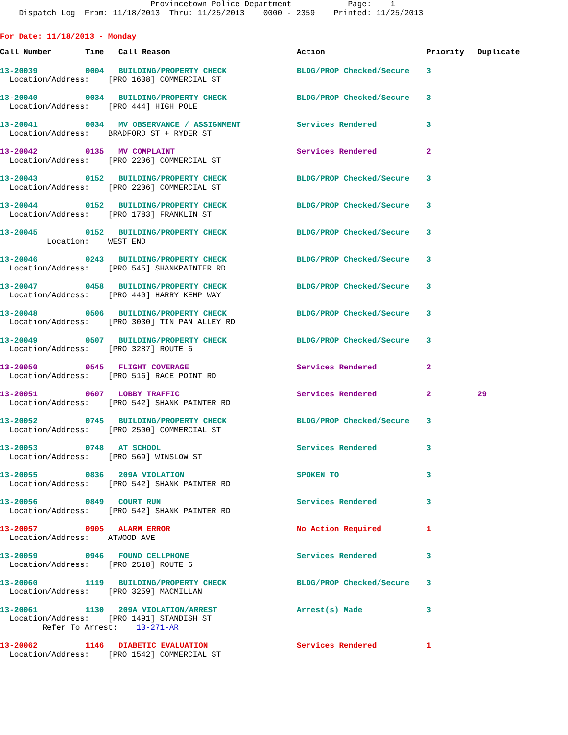Provincetown Police Department Page: 1 Dispatch Log From: 11/18/2013 Thru: 11/25/2013 0000 - 2359 Printed: 11/25/2013
For Date: 11/18/2013 - Monday
| Call Number | Time | Call Reason | Action | Priority | Duplicate |
| --- | --- | --- | --- | --- | --- |
| 13-20039 | 0004 | BUILDING/PROPERTY CHECK | BLDG/PROP Checked/Secure | 3 | |
| Location/Address: [PRO 1638] COMMERCIAL ST | | | | | |
| 13-20040 | 0034 | BUILDING/PROPERTY CHECK | BLDG/PROP Checked/Secure | 3 | |
| Location/Address: [PRO 444] HIGH POLE | | | | | |
| 13-20041 | 0034 | MV OBSERVANCE / ASSIGNMENT | Services Rendered | 3 | |
| Location/Address: BRADFORD ST + RYDER ST | | | | | |
| 13-20042 | 0135 | MV COMPLAINT | Services Rendered | 2 | |
| Location/Address: [PRO 2206] COMMERCIAL ST | | | | | |
| 13-20043 | 0152 | BUILDING/PROPERTY CHECK | BLDG/PROP Checked/Secure | 3 | |
| Location/Address: [PRO 2206] COMMERCIAL ST | | | | | |
| 13-20044 | 0152 | BUILDING/PROPERTY CHECK | BLDG/PROP Checked/Secure | 3 | |
| Location/Address: [PRO 1783] FRANKLIN ST | | | | | |
| 13-20045 | 0152 | BUILDING/PROPERTY CHECK | BLDG/PROP Checked/Secure | 3 | |
| Location: WEST END | | | | | |
| 13-20046 | 0243 | BUILDING/PROPERTY CHECK | BLDG/PROP Checked/Secure | 3 | |
| Location/Address: [PRO 545] SHANKPAINTER RD | | | | | |
| 13-20047 | 0458 | BUILDING/PROPERTY CHECK | BLDG/PROP Checked/Secure | 3 | |
| Location/Address: [PRO 440] HARRY KEMP WAY | | | | | |
| 13-20048 | 0506 | BUILDING/PROPERTY CHECK | BLDG/PROP Checked/Secure | 3 | |
| Location/Address: [PRO 3030] TIN PAN ALLEY RD | | | | | |
| 13-20049 | 0507 | BUILDING/PROPERTY CHECK | BLDG/PROP Checked/Secure | 3 | |
| Location/Address: [PRO 3287] ROUTE 6 | | | | | |
| 13-20050 | 0545 | FLIGHT COVERAGE | Services Rendered | 2 | |
| Location/Address: [PRO 516] RACE POINT RD | | | | | |
| 13-20051 | 0607 | LOBBY TRAFFIC | Services Rendered | 2 | 29 |
| Location/Address: [PRO 542] SHANK PAINTER RD | | | | | |
| 13-20052 | 0745 | BUILDING/PROPERTY CHECK | BLDG/PROP Checked/Secure | 3 | |
| Location/Address: [PRO 2500] COMMERCIAL ST | | | | | |
| 13-20053 | 0748 | AT SCHOOL | Services Rendered | 3 | |
| Location/Address: [PRO 569] WINSLOW ST | | | | | |
| 13-20055 | 0836 | 209A VIOLATION | SPOKEN TO | 3 | |
| Location/Address: [PRO 542] SHANK PAINTER RD | | | | | |
| 13-20056 | 0849 | COURT RUN | Services Rendered | 3 | |
| Location/Address: [PRO 542] SHANK PAINTER RD | | | | | |
| 13-20057 | 0905 | ALARM ERROR | No Action Required | 1 | |
| Location/Address: ATWOOD AVE | | | | | |
| 13-20059 | 0946 | FOUND CELLPHONE | Services Rendered | 3 | |
| Location/Address: [PRO 2518] ROUTE 6 | | | | | |
| 13-20060 | 1119 | BUILDING/PROPERTY CHECK | BLDG/PROP Checked/Secure | 3 | |
| Location/Address: [PRO 3259] MACMILLAN | | | | | |
| 13-20061 | 1130 | 209A VIOLATION/ARREST | Arrest(s) Made | 3 | |
| Location/Address: [PRO 1491] STANDISH ST | | | | | |
| Refer To Arrest: 13-271-AR | | | | | |
| 13-20062 | 1146 | DIABETIC EVALUATION | Services Rendered | 1 | |
| Location/Address: [PRO 1542] COMMERCIAL ST | | | | | |